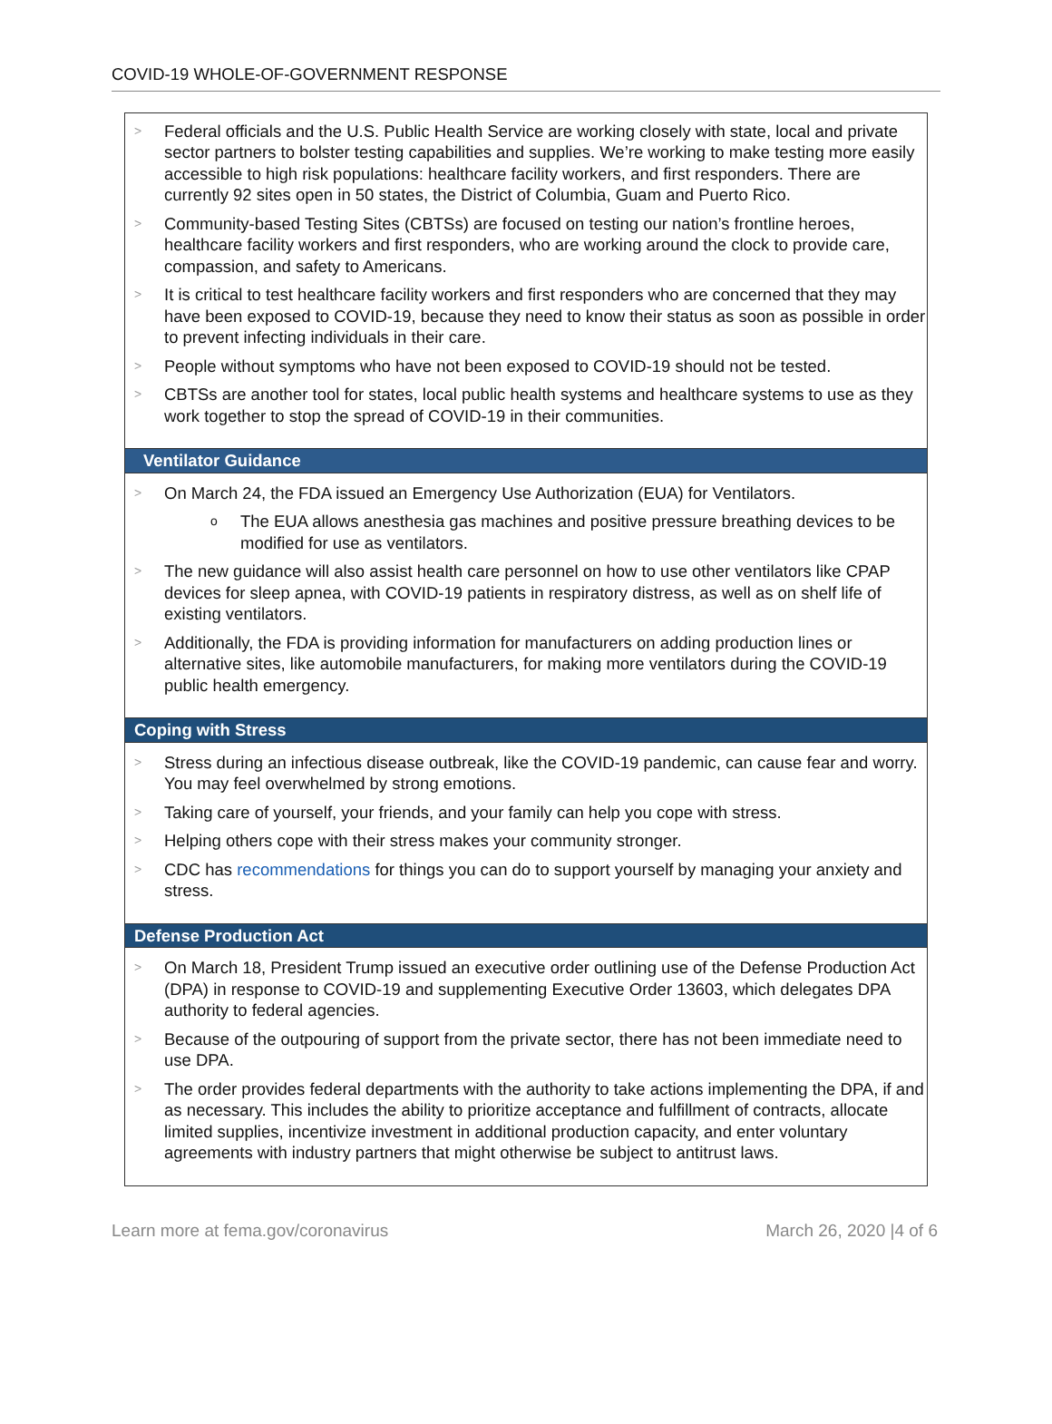COVID-19 WHOLE-OF-GOVERNMENT RESPONSE
> Federal officials and the U.S. Public Health Service are working closely with state, local and private sector partners to bolster testing capabilities and supplies. We’re working to make testing more easily accessible to high risk populations: healthcare facility workers, and first responders. There are currently 92 sites open in 50 states, the District of Columbia, Guam and Puerto Rico.
> Community-based Testing Sites (CBTSs) are focused on testing our nation’s frontline heroes, healthcare facility workers and first responders, who are working around the clock to provide care, compassion, and safety to Americans.
> It is critical to test healthcare facility workers and first responders who are concerned that they may have been exposed to COVID-19, because they need to know their status as soon as possible in order to prevent infecting individuals in their care.
> People without symptoms who have not been exposed to COVID-19 should not be tested.
> CBTSs are another tool for states, local public health systems and healthcare systems to use as they work together to stop the spread of COVID-19 in their communities.
Ventilator Guidance
> On March 24, the FDA issued an Emergency Use Authorization (EUA) for Ventilators.
o The EUA allows anesthesia gas machines and positive pressure breathing devices to be modified for use as ventilators.
> The new guidance will also assist health care personnel on how to use other ventilators like CPAP devices for sleep apnea, with COVID-19 patients in respiratory distress, as well as on shelf life of existing ventilators.
> Additionally, the FDA is providing information for manufacturers on adding production lines or alternative sites, like automobile manufacturers, for making more ventilators during the COVID-19 public health emergency.
Coping with Stress
> Stress during an infectious disease outbreak, like the COVID-19 pandemic, can cause fear and worry. You may feel overwhelmed by strong emotions.
> Taking care of yourself, your friends, and your family can help you cope with stress.
> Helping others cope with their stress makes your community stronger.
> CDC has recommendations for things you can do to support yourself by managing your anxiety and stress.
Defense Production Act
> On March 18, President Trump issued an executive order outlining use of the Defense Production Act (DPA) in response to COVID-19 and supplementing Executive Order 13603, which delegates DPA authority to federal agencies.
> Because of the outpouring of support from the private sector, there has not been immediate need to use DPA.
> The order provides federal departments with the authority to take actions implementing the DPA, if and as necessary. This includes the ability to prioritize acceptance and fulfillment of contracts, allocate limited supplies, incentivize investment in additional production capacity, and enter voluntary agreements with industry partners that might otherwise be subject to antitrust laws.
Learn more at fema.gov/coronavirus March 26, 2020 |4 of 6